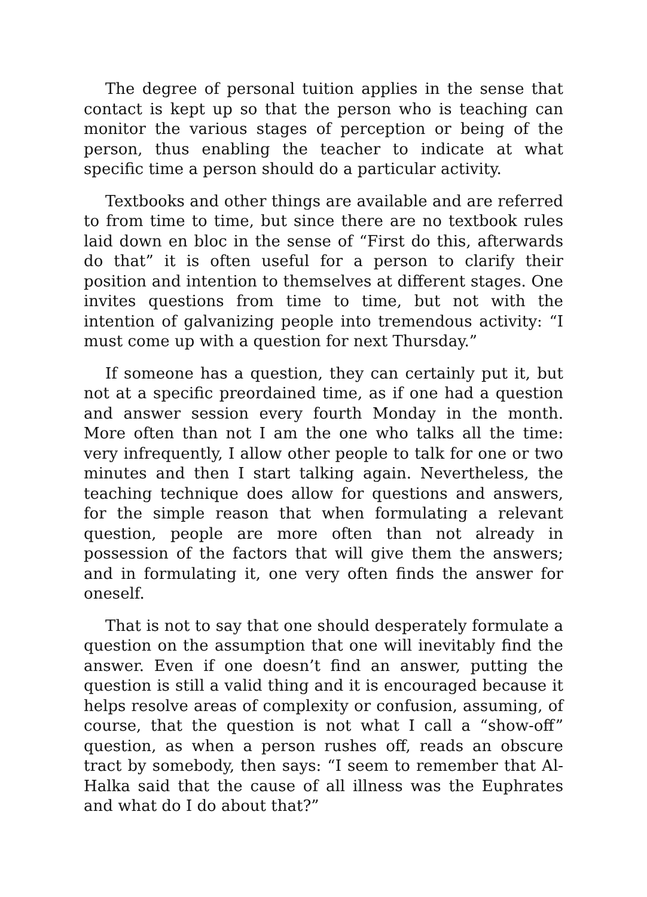The degree of personal tuition applies in the sense that contact is kept up so that the person who is teaching can monitor the various stages of perception or being of the person, thus enabling the teacher to indicate at what specific time a person should do a particular activity.
Textbooks and other things are available and are referred to from time to time, but since there are no textbook rules laid down en bloc in the sense of “First do this, afterwards do that” it is often useful for a person to clarify their position and intention to themselves at different stages. One invites questions from time to time, but not with the intention of galvanizing people into tremendous activity: “I must come up with a question for next Thursday.”
If someone has a question, they can certainly put it, but not at a specific preordained time, as if one had a question and answer session every fourth Monday in the month. More often than not I am the one who talks all the time: very infrequently, I allow other people to talk for one or two minutes and then I start talking again. Nevertheless, the teaching technique does allow for questions and answers, for the simple reason that when formulating a relevant question, people are more often than not already in possession of the factors that will give them the answers; and in formulating it, one very often finds the answer for oneself.
That is not to say that one should desperately formulate a question on the assumption that one will inevitably find the answer. Even if one doesn’t find an answer, putting the question is still a valid thing and it is encouraged because it helps resolve areas of complexity or confusion, assuming, of course, that the question is not what I call a “show-off” question, as when a person rushes off, reads an obscure tract by somebody, then says: “I seem to remember that Al-Halka said that the cause of all illness was the Euphrates and what do I do about that?”